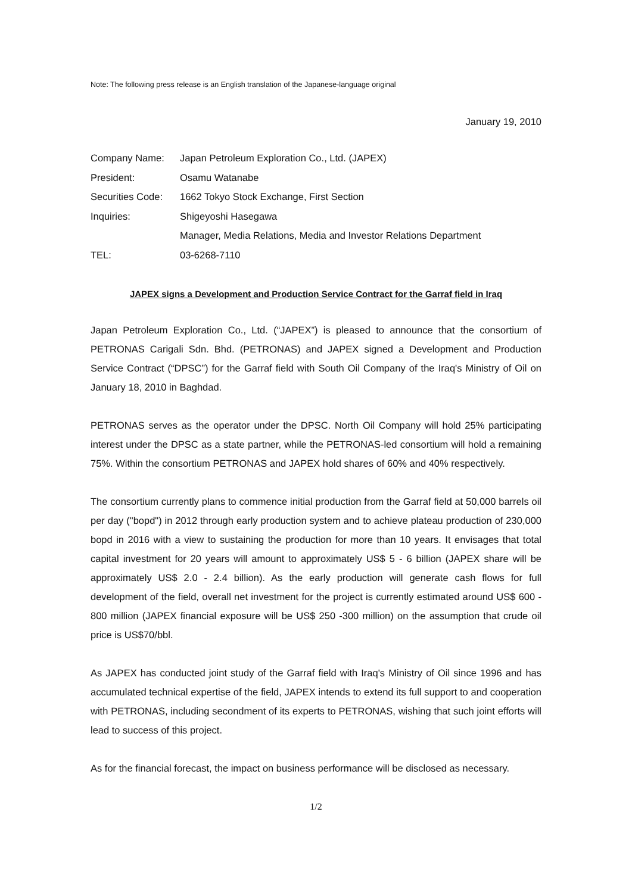Note: The following press release is an English translation of the Japanese-language original
January 19, 2010
| Company Name: | Japan Petroleum Exploration Co., Ltd. (JAPEX) |
| President: | Osamu Watanabe |
| Securities Code: | 1662 Tokyo Stock Exchange, First Section |
| Inquiries: | Shigeyoshi Hasegawa |
| | Manager, Media Relations, Media and Investor Relations Department |
| TEL: | 03-6268-7110 |
JAPEX signs a Development and Production Service Contract for the Garraf field in Iraq
Japan Petroleum Exploration Co., Ltd. (“JAPEX”) is pleased to announce that the consortium of PETRONAS Carigali Sdn. Bhd. (PETRONAS) and JAPEX signed a Development and Production Service Contract (“DPSC”) for the Garraf field with South Oil Company of the Iraq's Ministry of Oil on January 18, 2010 in Baghdad.
PETRONAS serves as the operator under the DPSC. North Oil Company will hold 25% participating interest under the DPSC as a state partner, while the PETRONAS-led consortium will hold a remaining 75%. Within the consortium PETRONAS and JAPEX hold shares of 60% and 40% respectively.
The consortium currently plans to commence initial production from the Garraf field at 50,000 barrels oil per day ("bopd") in 2012 through early production system and to achieve plateau production of 230,000 bopd in 2016 with a view to sustaining the production for more than 10 years. It envisages that total capital investment for 20 years will amount to approximately US$ 5 - 6 billion (JAPEX share will be approximately US$ 2.0 - 2.4 billion). As the early production will generate cash flows for full development of the field, overall net investment for the project is currently estimated around US$ 600 - 800 million (JAPEX financial exposure will be US$ 250 -300 million) on the assumption that crude oil price is US$70/bbl.
As JAPEX has conducted joint study of the Garraf field with Iraq's Ministry of Oil since 1996 and has accumulated technical expertise of the field, JAPEX intends to extend its full support to and cooperation with PETRONAS, including secondment of its experts to PETRONAS, wishing that such joint efforts will lead to success of this project.
As for the financial forecast, the impact on business performance will be disclosed as necessary.
1/2